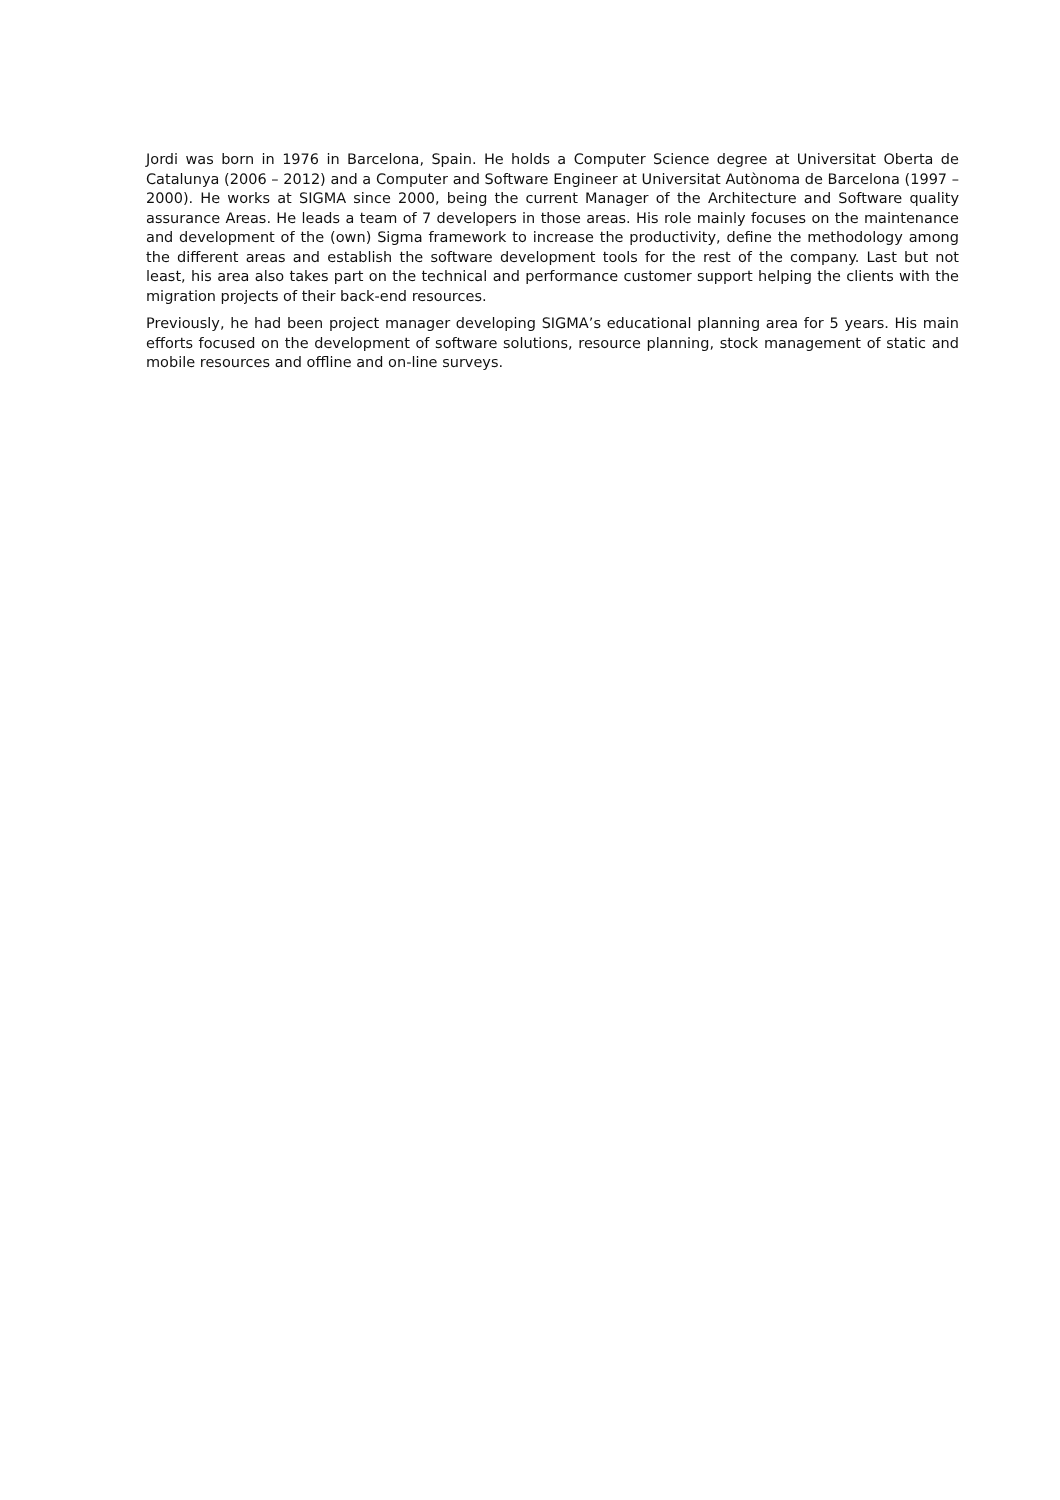Jordi was born in 1976 in Barcelona, Spain. He holds a Computer Science degree at Universitat Oberta de Catalunya (2006 – 2012) and a Computer and Software Engineer at Universitat Autònoma de Barcelona (1997 – 2000). He works at SIGMA since 2000, being the current Manager of the Architecture and Software quality assurance Areas. He leads a team of 7 developers in those areas. His role mainly focuses on the maintenance and development of the (own) Sigma framework to increase the productivity, define the methodology among the different areas and establish the software development tools for the rest of the company. Last but not least, his area also takes part on the technical and performance customer support helping the clients with the migration projects of their back-end resources.
Previously, he had been project manager developing SIGMA’s educational planning area for 5 years. His main efforts focused on the development of software solutions, resource planning, stock management of static and mobile resources and offline and on-line surveys.